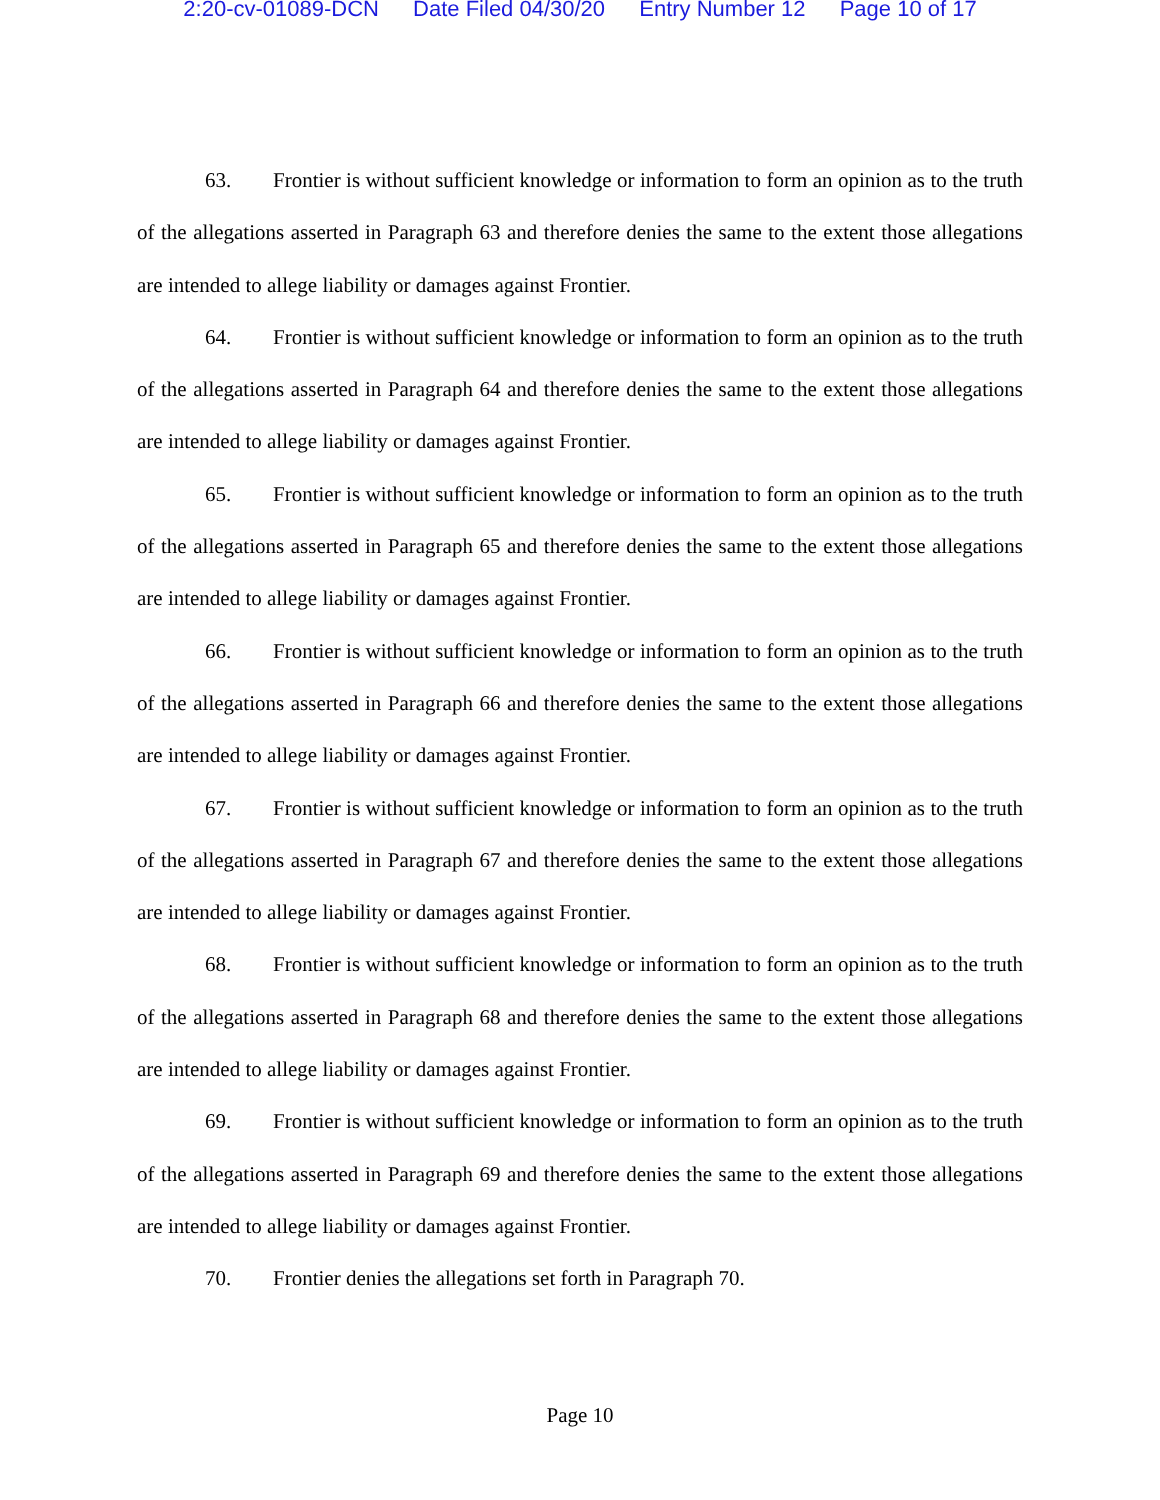2:20-cv-01089-DCN Date Filed 04/30/20 Entry Number 12 Page 10 of 17
63. Frontier is without sufficient knowledge or information to form an opinion as to the truth of the allegations asserted in Paragraph 63 and therefore denies the same to the extent those allegations are intended to allege liability or damages against Frontier.
64. Frontier is without sufficient knowledge or information to form an opinion as to the truth of the allegations asserted in Paragraph 64 and therefore denies the same to the extent those allegations are intended to allege liability or damages against Frontier.
65. Frontier is without sufficient knowledge or information to form an opinion as to the truth of the allegations asserted in Paragraph 65 and therefore denies the same to the extent those allegations are intended to allege liability or damages against Frontier.
66. Frontier is without sufficient knowledge or information to form an opinion as to the truth of the allegations asserted in Paragraph 66 and therefore denies the same to the extent those allegations are intended to allege liability or damages against Frontier.
67. Frontier is without sufficient knowledge or information to form an opinion as to the truth of the allegations asserted in Paragraph 67 and therefore denies the same to the extent those allegations are intended to allege liability or damages against Frontier.
68. Frontier is without sufficient knowledge or information to form an opinion as to the truth of the allegations asserted in Paragraph 68 and therefore denies the same to the extent those allegations are intended to allege liability or damages against Frontier.
69. Frontier is without sufficient knowledge or information to form an opinion as to the truth of the allegations asserted in Paragraph 69 and therefore denies the same to the extent those allegations are intended to allege liability or damages against Frontier.
70. Frontier denies the allegations set forth in Paragraph 70.
Page 10